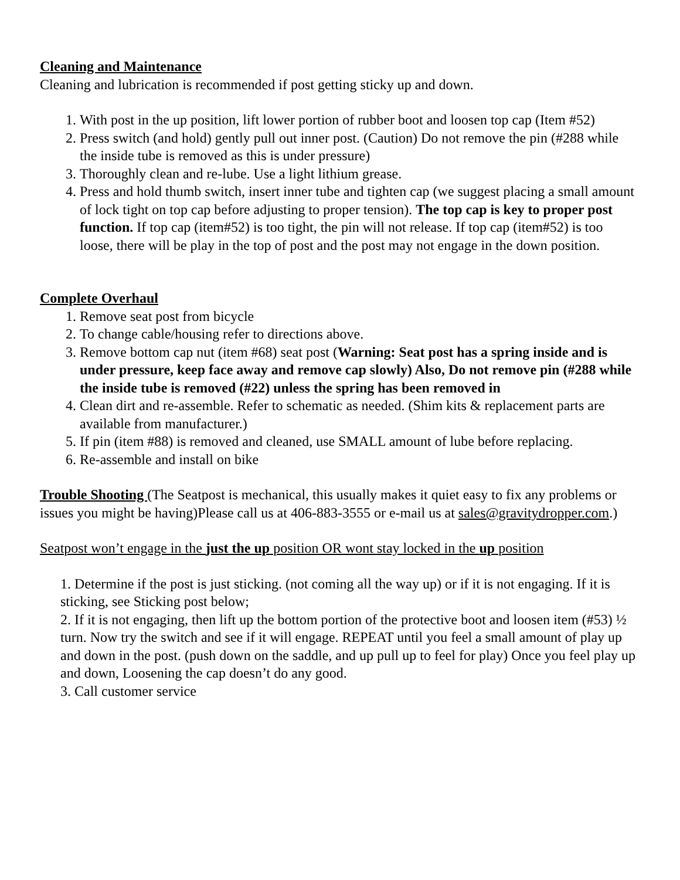Cleaning and Maintenance
Cleaning and lubrication is recommended if post getting sticky up and down.
1. With post in the up position, lift lower portion of rubber boot and loosen top cap (Item #52)
2. Press switch (and hold) gently pull out inner post. (Caution) Do not remove the pin (#288 while the inside tube is removed as this is under pressure)
3. Thoroughly clean and re-lube. Use a light lithium grease.
4. Press and hold thumb switch, insert inner tube and tighten cap (we suggest placing a small amount of lock tight on top cap before adjusting to proper tension). The top cap is key to proper post function. If top cap (item#52) is too tight, the pin will not release. If top cap (item#52) is too loose, there will be play in the top of post and the post may not engage in the down position.
Complete Overhaul
1. Remove seat post from bicycle
2. To change cable/housing refer to directions above.
3. Remove bottom cap nut (item #68) seat post (Warning: Seat post has a spring inside and is under pressure, keep face away and remove cap slowly) Also, Do not remove pin (#288 while the inside tube is removed (#22) unless the spring has been removed in
4. Clean dirt and re-assemble. Refer to schematic as needed. (Shim kits & replacement parts are available from manufacturer.)
5. If pin (item #88) is removed and cleaned, use SMALL amount of lube before replacing.
6. Re-assemble and install on bike
Trouble Shooting (The Seatpost is mechanical, this usually makes it quiet easy to fix any problems or issues you might be having)Please call us at 406-883-3555 or e-mail us at sales@gravitydropper.com.)
Seatpost won’t engage in the just the up position OR wont stay locked in the up position
1. Determine if the post is just sticking. (not coming all the way up) or if it is not engaging. If it is sticking, see Sticking post below;
2. If it is not engaging, then lift up the bottom portion of the protective boot and loosen item (#53) ½ turn. Now try the switch and see if it will engage. REPEAT until you feel a small amount of play up and down in the post. (push down on the saddle, and up pull up to feel for play) Once you feel play up and down, Loosening the cap doesn’t do any good.
3. Call customer service